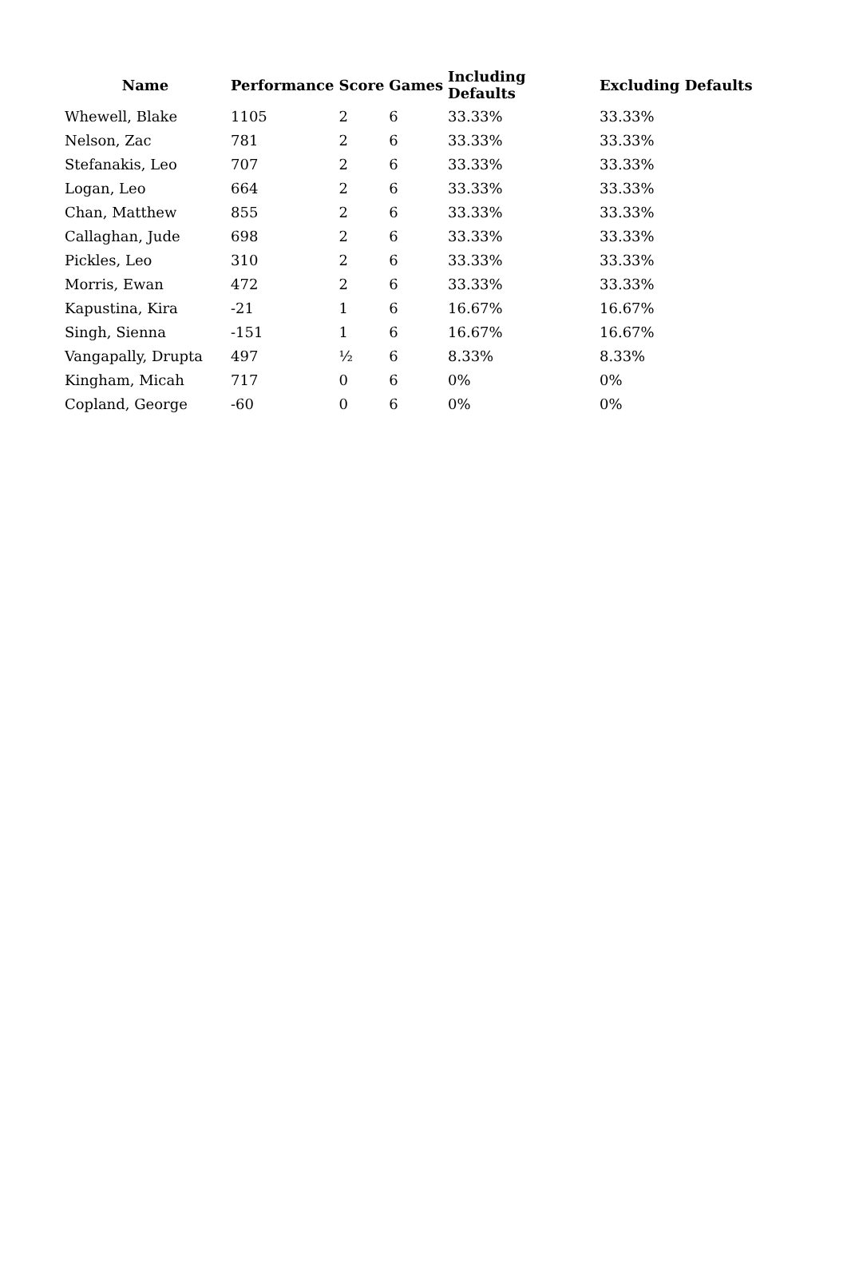| Name | Performance | Score | Games | Including Defaults | Excluding Defaults |
| --- | --- | --- | --- | --- | --- |
| Whewell, Blake | 1105 | 2 | 6 | 33.33% | 33.33% |
| Nelson, Zac | 781 | 2 | 6 | 33.33% | 33.33% |
| Stefanakis, Leo | 707 | 2 | 6 | 33.33% | 33.33% |
| Logan, Leo | 664 | 2 | 6 | 33.33% | 33.33% |
| Chan, Matthew | 855 | 2 | 6 | 33.33% | 33.33% |
| Callaghan, Jude | 698 | 2 | 6 | 33.33% | 33.33% |
| Pickles, Leo | 310 | 2 | 6 | 33.33% | 33.33% |
| Morris, Ewan | 472 | 2 | 6 | 33.33% | 33.33% |
| Kapustina, Kira | -21 | 1 | 6 | 16.67% | 16.67% |
| Singh, Sienna | -151 | 1 | 6 | 16.67% | 16.67% |
| Vangapally, Drupta | 497 | ½ | 6 | 8.33% | 8.33% |
| Kingham, Micah | 717 | 0 | 6 | 0% | 0% |
| Copland, George | -60 | 0 | 6 | 0% | 0% |